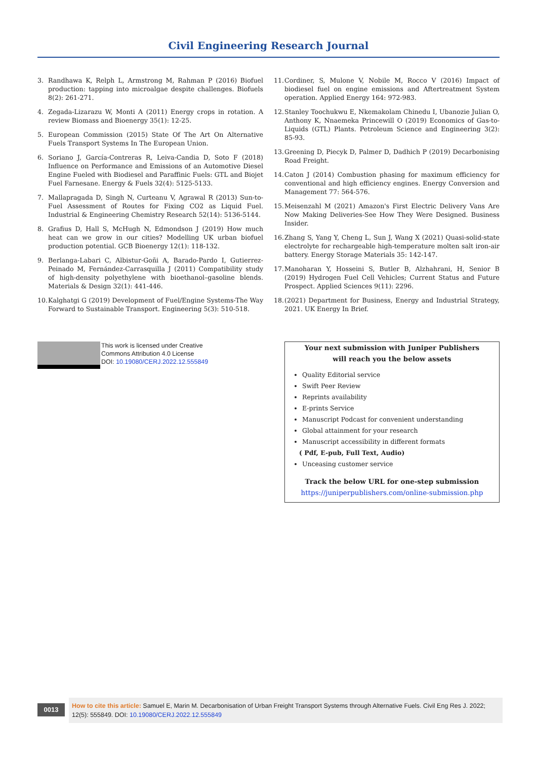Civil Engineering Research Journal
3. Randhawa K, Relph L, Armstrong M, Rahman P (2016) Biofuel production: tapping into microalgae despite challenges. Biofuels 8(2): 261-271.
4. Zegada-Lizarazu W, Monti A (2011) Energy crops in rotation. A review Biomass and Bioenergy 35(1): 12-25.
5. European Commission (2015) State Of The Art On Alternative Fuels Transport Systems In The European Union.
6. Soriano J, García-Contreras R, Leiva-Candia D, Soto F (2018) Influence on Performance and Emissions of an Automotive Diesel Engine Fueled with Biodiesel and Paraffinic Fuels: GTL and Biojet Fuel Farnesane. Energy & Fuels 32(4): 5125-5133.
7. Mallapragada D, Singh N, Curteanu V, Agrawal R (2013) Sun-to-Fuel Assessment of Routes for Fixing CO2 as Liquid Fuel. Industrial & Engineering Chemistry Research 52(14): 5136-5144.
8. Grafius D, Hall S, McHugh N, Edmondson J (2019) How much heat can we grow in our cities? Modelling UK urban biofuel production potential. GCB Bioenergy 12(1): 118-132.
9. Berlanga-Labari C, Albistur-Goñi A, Barado-Pardo I, Gutierrez-Peinado M, Fernández-Carrasquilla J (2011) Compatibility study of high-density polyethylene with bioethanol–gasoline blends. Materials & Design 32(1): 441-446.
10. Kalghatgi G (2019) Development of Fuel/Engine Systems-The Way Forward to Sustainable Transport. Engineering 5(3): 510-518.
11. Cordiner, S, Mulone V, Nobile M, Rocco V (2016) Impact of biodiesel fuel on engine emissions and Aftertreatment System operation. Applied Energy 164: 972-983.
12. Stanley Toochukwu E, Nkemakolam Chinedu I, Ubanozie Julian O, Anthony K, Nnaemeka Princewill O (2019) Economics of Gas-to-Liquids (GTL) Plants. Petroleum Science and Engineering 3(2): 85-93.
13. Greening D, Piecyk D, Palmer D, Dadhich P (2019) Decarbonising Road Freight.
14. Caton J (2014) Combustion phasing for maximum efficiency for conventional and high efficiency engines. Energy Conversion and Management 77: 564-576.
15. Meisenzahl M (2021) Amazon's First Electric Delivery Vans Are Now Making Deliveries-See How They Were Designed. Business Insider.
16. Zhang S, Yang Y, Cheng L, Sun J, Wang X (2021) Quasi-solid-state electrolyte for rechargeable high-temperature molten salt iron-air battery. Energy Storage Materials 35: 142-147.
17. Manoharan Y, Hosseini S, Butler B, Alzhahrani, H, Senior B (2019) Hydrogen Fuel Cell Vehicles; Current Status and Future Prospect. Applied Sciences 9(11): 2296.
18. (2021) Department for Business, Energy and Industrial Strategy, 2021. UK Energy In Brief.
This work is licensed under Creative
Commons Attribution 4.0 License
DOI: 10.19080/CERJ.2022.12.555849
Your next submission with Juniper Publishers
will reach you the below assets
Quality Editorial service
Swift Peer Review
Reprints availability
E-prints Service
Manuscript Podcast for convenient understanding
Global attainment for your research
Manuscript accessibility in different formats
( Pdf, E-pub, Full Text, Audio)
Unceasing customer service
Track the below URL for one-step submission
https://juniperpublishers.com/online-submission.php
0013
How to cite this article: Samuel E, Marin M. Decarbonisation of Urban Freight Transport Systems through Alternative Fuels. Civil Eng Res J. 2022; 12(5): 555849. DOI: 10.19080/CERJ.2022.12.555849